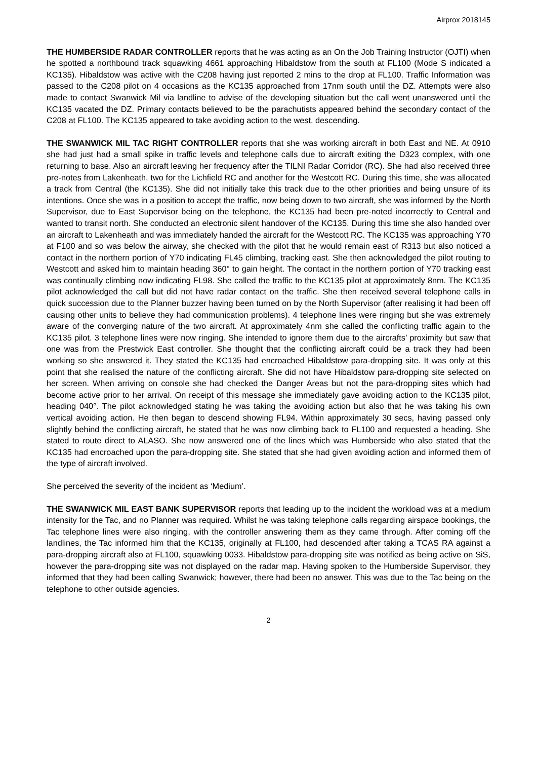Airprox 2018145
THE HUMBERSIDE RADAR CONTROLLER reports that he was acting as an On the Job Training Instructor (OJTI) when he spotted a northbound track squawking 4661 approaching Hibaldstow from the south at FL100 (Mode S indicated a KC135). Hibaldstow was active with the C208 having just reported 2 mins to the drop at FL100. Traffic Information was passed to the C208 pilot on 4 occasions as the KC135 approached from 17nm south until the DZ. Attempts were also made to contact Swanwick Mil via landline to advise of the developing situation but the call went unanswered until the KC135 vacated the DZ. Primary contacts believed to be the parachutists appeared behind the secondary contact of the C208 at FL100. The KC135 appeared to take avoiding action to the west, descending.
THE SWANWICK MIL TAC RIGHT CONTROLLER reports that she was working aircraft in both East and NE. At 0910 she had just had a small spike in traffic levels and telephone calls due to aircraft exiting the D323 complex, with one returning to base. Also an aircraft leaving her frequency after the TILNI Radar Corridor (RC). She had also received three pre-notes from Lakenheath, two for the Lichfield RC and another for the Westcott RC. During this time, she was allocated a track from Central (the KC135). She did not initially take this track due to the other priorities and being unsure of its intentions. Once she was in a position to accept the traffic, now being down to two aircraft, she was informed by the North Supervisor, due to East Supervisor being on the telephone, the KC135 had been pre-noted incorrectly to Central and wanted to transit north. She conducted an electronic silent handover of the KC135. During this time she also handed over an aircraft to Lakenheath and was immediately handed the aircraft for the Westcott RC. The KC135 was approaching Y70 at F100 and so was below the airway, she checked with the pilot that he would remain east of R313 but also noticed a contact in the northern portion of Y70 indicating FL45 climbing, tracking east. She then acknowledged the pilot routing to Westcott and asked him to maintain heading 360° to gain height. The contact in the northern portion of Y70 tracking east was continually climbing now indicating FL98. She called the traffic to the KC135 pilot at approximately 8nm. The KC135 pilot acknowledged the call but did not have radar contact on the traffic. She then received several telephone calls in quick succession due to the Planner buzzer having been turned on by the North Supervisor (after realising it had been off causing other units to believe they had communication problems). 4 telephone lines were ringing but she was extremely aware of the converging nature of the two aircraft. At approximately 4nm she called the conflicting traffic again to the KC135 pilot. 3 telephone lines were now ringing. She intended to ignore them due to the aircrafts’ proximity but saw that one was from the Prestwick East controller. She thought that the conflicting aircraft could be a track they had been working so she answered it. They stated the KC135 had encroached Hibaldstow para-dropping site. It was only at this point that she realised the nature of the conflicting aircraft. She did not have Hibaldstow para-dropping site selected on her screen. When arriving on console she had checked the Danger Areas but not the para-dropping sites which had become active prior to her arrival. On receipt of this message she immediately gave avoiding action to the KC135 pilot, heading 040°. The pilot acknowledged stating he was taking the avoiding action but also that he was taking his own vertical avoiding action. He then began to descend showing FL94. Within approximately 30 secs, having passed only slightly behind the conflicting aircraft, he stated that he was now climbing back to FL100 and requested a heading. She stated to route direct to ALASO. She now answered one of the lines which was Humberside who also stated that the KC135 had encroached upon the para-dropping site. She stated that she had given avoiding action and informed them of the type of aircraft involved.
She perceived the severity of the incident as ‘Medium’.
THE SWANWICK MIL EAST BANK SUPERVISOR reports that leading up to the incident the workload was at a medium intensity for the Tac, and no Planner was required. Whilst he was taking telephone calls regarding airspace bookings, the Tac telephone lines were also ringing, with the controller answering them as they came through. After coming off the landlines, the Tac informed him that the KC135, originally at FL100, had descended after taking a TCAS RA against a para-dropping aircraft also at FL100, squawking 0033. Hibaldstow para-dropping site was notified as being active on SiS, however the para-dropping site was not displayed on the radar map. Having spoken to the Humberside Supervisor, they informed that they had been calling Swanwick; however, there had been no answer. This was due to the Tac being on the telephone to other outside agencies.
2